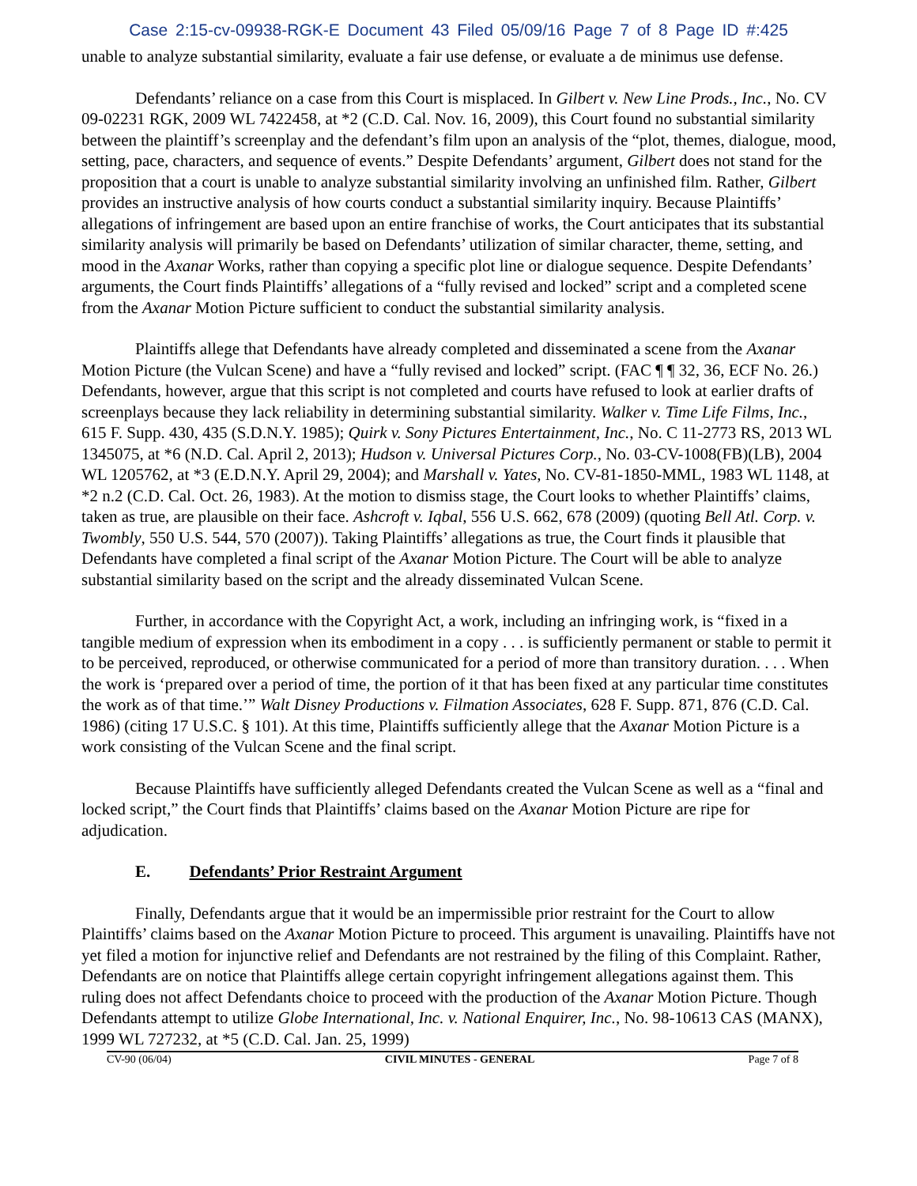Case 2:15-cv-09938-RGK-E Document 43 Filed 05/09/16 Page 7 of 8 Page ID #:425
unable to analyze substantial similarity, evaluate a fair use defense, or evaluate a de minimus use defense.
Defendants’ reliance on a case from this Court is misplaced. In Gilbert v. New Line Prods., Inc., No. CV 09-02231 RGK, 2009 WL 7422458, at *2 (C.D. Cal. Nov. 16, 2009), this Court found no substantial similarity between the plaintiff’s screenplay and the defendant’s film upon an analysis of the “plot, themes, dialogue, mood, setting, pace, characters, and sequence of events.” Despite Defendants’ argument, Gilbert does not stand for the proposition that a court is unable to analyze substantial similarity involving an unfinished film. Rather, Gilbert provides an instructive analysis of how courts conduct a substantial similarity inquiry. Because Plaintiffs’ allegations of infringement are based upon an entire franchise of works, the Court anticipates that its substantial similarity analysis will primarily be based on Defendants’ utilization of similar character, theme, setting, and mood in the Axanar Works, rather than copying a specific plot line or dialogue sequence. Despite Defendants’ arguments, the Court finds Plaintiffs’ allegations of a “fully revised and locked” script and a completed scene from the Axanar Motion Picture sufficient to conduct the substantial similarity analysis.
Plaintiffs allege that Defendants have already completed and disseminated a scene from the Axanar Motion Picture (the Vulcan Scene) and have a “fully revised and locked” script. (FAC ¶ ¶ 32, 36, ECF No. 26.) Defendants, however, argue that this script is not completed and courts have refused to look at earlier drafts of screenplays because they lack reliability in determining substantial similarity. Walker v. Time Life Films, Inc., 615 F. Supp. 430, 435 (S.D.N.Y. 1985); Quirk v. Sony Pictures Entertainment, Inc., No. C 11-2773 RS, 2013 WL 1345075, at *6 (N.D. Cal. April 2, 2013); Hudson v. Universal Pictures Corp., No. 03-CV-1008(FB)(LB), 2004 WL 1205762, at *3 (E.D.N.Y. April 29, 2004); and Marshall v. Yates, No. CV-81-1850-MML, 1983 WL 1148, at *2 n.2 (C.D. Cal. Oct. 26, 1983). At the motion to dismiss stage, the Court looks to whether Plaintiffs’ claims, taken as true, are plausible on their face. Ashcroft v. Iqbal, 556 U.S. 662, 678 (2009) (quoting Bell Atl. Corp. v. Twombly, 550 U.S. 544, 570 (2007)). Taking Plaintiffs’ allegations as true, the Court finds it plausible that Defendants have completed a final script of the Axanar Motion Picture. The Court will be able to analyze substantial similarity based on the script and the already disseminated Vulcan Scene.
Further, in accordance with the Copyright Act, a work, including an infringing work, is “fixed in a tangible medium of expression when its embodiment in a copy . . . is sufficiently permanent or stable to permit it to be perceived, reproduced, or otherwise communicated for a period of more than transitory duration. . . . When the work is ‘prepared over a period of time, the portion of it that has been fixed at any particular time constitutes the work as of that time.’” Walt Disney Productions v. Filmation Associates, 628 F. Supp. 871, 876 (C.D. Cal. 1986) (citing 17 U.S.C. § 101). At this time, Plaintiffs sufficiently allege that the Axanar Motion Picture is a work consisting of the Vulcan Scene and the final script.
Because Plaintiffs have sufficiently alleged Defendants created the Vulcan Scene as well as a “final and locked script,” the Court finds that Plaintiffs’ claims based on the Axanar Motion Picture are ripe for adjudication.
E. Defendants’ Prior Restraint Argument
Finally, Defendants argue that it would be an impermissible prior restraint for the Court to allow Plaintiffs’ claims based on the Axanar Motion Picture to proceed. This argument is unavailing. Plaintiffs have not yet filed a motion for injunctive relief and Defendants are not restrained by the filing of this Complaint. Rather, Defendants are on notice that Plaintiffs allege certain copyright infringement allegations against them. This ruling does not affect Defendants choice to proceed with the production of the Axanar Motion Picture. Though Defendants attempt to utilize Globe International, Inc. v. National Enquirer, Inc., No. 98-10613 CAS (MANX), 1999 WL 727232, at *5 (C.D. Cal. Jan. 25, 1999)
CV-90 (06/04) CIVIL MINUTES - GENERAL Page 7 of 8